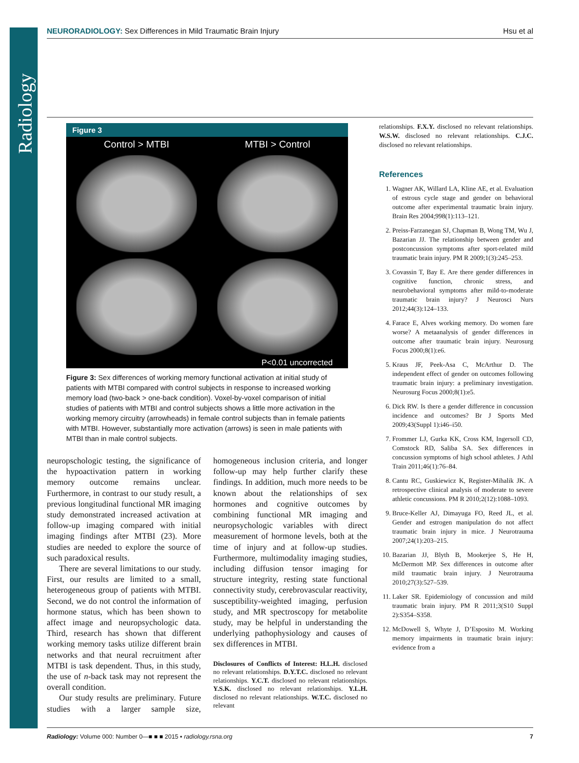Radiology
NEURORADIOLOGY: Sex Differences in Mild Traumatic Brain Injury
Hsu et al
Figure 3
Control > MTBI
MTBI > Control
P<0.01 uncorrected
Figure 3: Sex differences of working memory functional activation at initial study of patients with MTBI compared with control subjects in response to increased working memory load (two-back > one-back condition). Voxel-by-voxel comparison of initial studies of patients with MTBI and control subjects shows a little more activation in the working memory circuitry (arrowheads) in female control subjects than in female patients with MTBI. However, substantially more activation (arrows) is seen in male patients with MTBI than in male control subjects.
neuropschologic testing, the significance of the hypoactivation pattern in working memory outcome remains unclear. Furthermore, in contrast to our study result, a previous longitudinal functional MR imaging study demonstrated increased activation at follow-up imaging compared with initial imaging findings after MTBI (23). More studies are needed to explore the source of such paradoxical results.
There are several limitations to our study. First, our results are limited to a small, heterogeneous group of patients with MTBI. Second, we do not control the information of hormone status, which has been shown to affect image and neuropsychologic data. Third, research has shown that different working memory tasks utilize different brain networks and that neural recruitment after MTBI is task dependent. Thus, in this study, the use of n-back task may not represent the overall condition.
Our study results are preliminary. Future studies with a larger sample size, homogeneous inclusion criteria, and longer follow-up may help further clarify these findings. In addition, much more needs to be known about the relationships of sex hormones and cognitive outcomes by combining functional MR imaging and neuropsychologic variables with direct measurement of hormone levels, both at the time of injury and at follow-up studies. Furthermore, multimodality imaging studies, including diffusion tensor imaging for structure integrity, resting state functional connectivity study, cerebrovascular reactivity, susceptibility-weighted imaging, perfusion study, and MR spectroscopy for metabolite study, may be helpful in understanding the underlying pathophysiology and causes of sex differences in MTBI.
Disclosures of Conflicts of Interest: H.L.H. disclosed no relevant relationships. D.Y.T.C. disclosed no relevant relationships. Y.C.T. disclosed no relevant relationships. Y.S.K. disclosed no relevant relationships. Y.L.H. disclosed no relevant relationships. W.T.C. disclosed no relevant
relationships. F.X.Y. disclosed no relevant relationships. W.S.W. disclosed no relevant relationships. C.J.C. disclosed no relevant relationships.
References
1. Wagner AK, Willard LA, Kline AE, et al. Evaluation of estrous cycle stage and gender on behavioral outcome after experimental traumatic brain injury. Brain Res 2004;998(1):113–121.
2. Preiss-Farzanegan SJ, Chapman B, Wong TM, Wu J, Bazarian JJ. The relationship between gender and postconcussion symptoms after sport-related mild traumatic brain injury. PM R 2009;1(3):245–253.
3. Covassin T, Bay E. Are there gender differences in cognitive function, chronic stress, and neurobehavioral symptoms after mild-to-moderate traumatic brain injury? J Neurosci Nurs 2012;44(3):124–133.
4. Farace E, Alves working memory. Do women fare worse? A metaanalysis of gender differences in outcome after traumatic brain injury. Neurosurg Focus 2000;8(1):e6.
5. Kraus JF, Peek-Asa C, McArthur D. The independent effect of gender on outcomes following traumatic brain injury: a preliminary investigation. Neurosurg Focus 2000;8(1):e5.
6. Dick RW. Is there a gender difference in concussion incidence and outcomes? Br J Sports Med 2009;43(Suppl 1):i46–i50.
7. Frommer LJ, Gurka KK, Cross KM, Ingersoll CD, Comstock RD, Saliba SA. Sex differences in concussion symptoms of high school athletes. J Athl Train 2011;46(1):76–84.
8. Cantu RC, Guskiewicz K, Register-Mihalik JK. A retrospective clinical analysis of moderate to severe athletic concussions. PM R 2010;2(12):1088–1093.
9. Bruce-Keller AJ, Dimayuga FO, Reed JL, et al. Gender and estrogen manipulation do not affect traumatic brain injury in mice. J Neurotrauma 2007;24(1):203–215.
10. Bazarian JJ, Blyth B, Mookerjee S, He H, McDermott MP. Sex differences in outcome after mild traumatic brain injury. J Neurotrauma 2010;27(3):527–539.
11. Laker SR. Epidemiology of concussion and mild traumatic brain injury. PM R 2011;3(S10 Suppl 2):S354–S358.
12. McDowell S, Whyte J, D’Esposito M. Working memory impairments in traumatic brain injury: evidence from a
Radiology: Volume 000: Number 0—■ ■ ■ 2015 ▪ radiology.rsna.org
7